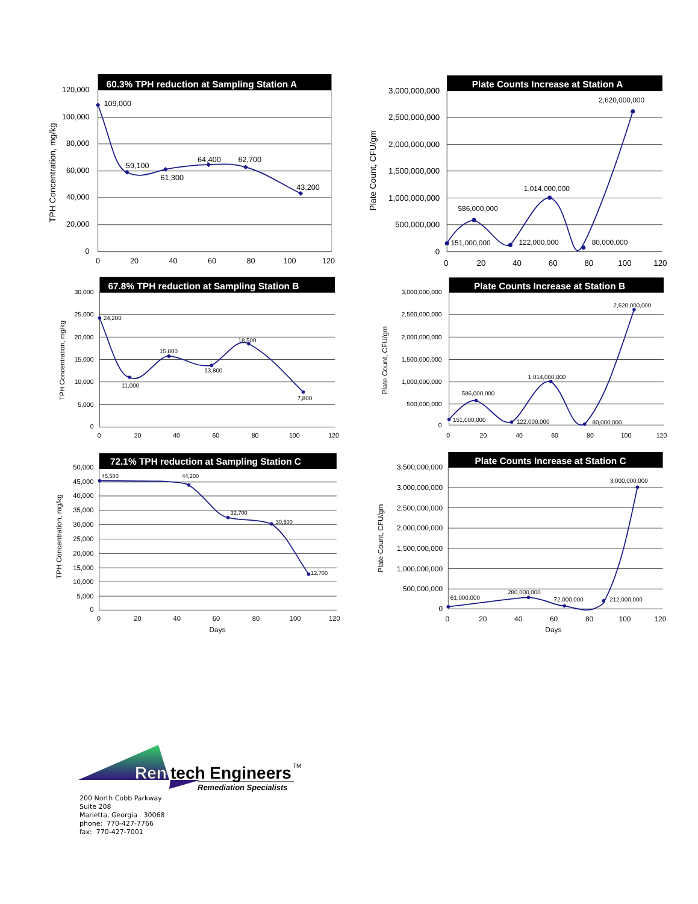60.3% TPH reduction at Sampling Station A
120,000
100,000
80,000
60,000
40,000
20,000
0
0
20
40
60
80
100
120
TPH Concentration, mg/kg
109,000
59,100
61,300
64,400
62,700
43,200
Plate Counts Increase at Station A
3,000,000,000
2,500,000,000
2,000,000,000
1,500,000,000
1,000,000,000
500,000,000
0
0
20
40
60
80
100
120
Plate Count, CFU/gm
151,000,000
586,000,000
122,000,000
1,014,000,000
80,000,000
2,620,000,000
67.8% TPH reduction at Sampling Station B
30,000
25,000
20,000
15,000
10,000
5,000
0
0
20
40
60
80
100
120
TPH Concentration, mg/kg
24,200
11,000
15,800
13,800
18,500
7,800
Plate Counts Increase at Station B
3,000,000,000
2,500,000,000
2,000,000,000
1,500,000,000
1,000,000,000
500,000,000
0
0
20
40
60
80
100
120
Plate Count, CFU/gm
151,000,000
586,000,000
122,000,000
1,014,000,000
80,000,000
2,620,000,000
72.1% TPH reduction at Sampling Station C
50,000
45,000
40,000
35,000
30,000
25,000
20,000
15,000
10,000
5,000
0
0
20
40
60
80
100
120
Days
TPH Concentration, mg/kg
45,500
44,200
32,700
30,500
12,700
Plate Counts Increase at Station C
3,500,000,000
3,000,000,000
2,500,000,000
2,000,000,000
1,500,000,000
1,000,000,000
500,000,000
0
0
20
40
60
80
100
120
Days
Plate Count, CFU/gm
61,000,000
280,000,000
72,000,000
212,000,000
3,000,000,000
Ren
tech Engineers
TM
Remediation Specialists
200 North Cobb Parkway
Suite 208
Marietta, Georgia 30068
phone: 770-427-7766
fax: 770-427-7001